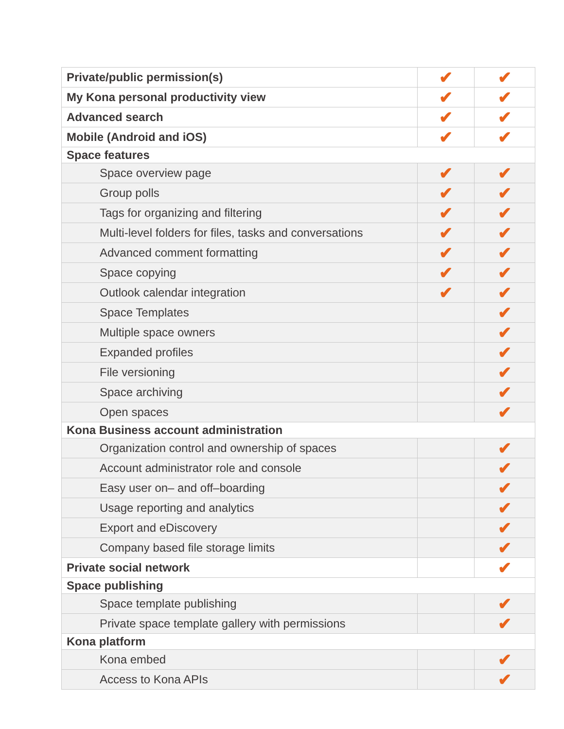| Private/public permission(s) | ✔ | ✔ |
| My Kona personal productivity view | ✔ | ✔ |
| Advanced search | ✔ | ✔ |
| Mobile (Android and iOS) | ✔ | ✔ |
| Space features | | |
| Space overview page | ✔ | ✔ |
| Group polls | ✔ | ✔ |
| Tags for organizing and filtering | ✔ | ✔ |
| Multi-level folders for files, tasks and conversations | ✔ | ✔ |
| Advanced comment formatting | ✔ | ✔ |
| Space copying | ✔ | ✔ |
| Outlook calendar integration | ✔ | ✔ |
| Space Templates | | ✔ |
| Multiple space owners | | ✔ |
| Expanded profiles | | ✔ |
| File versioning | | ✔ |
| Space archiving | | ✔ |
| Open spaces | | ✔ |
| Kona Business account administration | | |
| Organization control and ownership of spaces | | ✔ |
| Account administrator role and console | | ✔ |
| Easy user on– and off–boarding | | ✔ |
| Usage reporting and analytics | | ✔ |
| Export and eDiscovery | | ✔ |
| Company based file storage limits | | ✔ |
| Private social network | | ✔ |
| Space publishing | | |
| Space template publishing | | ✔ |
| Private space template gallery with permissions | | ✔ |
| Kona platform | | |
| Kona embed | | ✔ |
| Access to Kona APIs | | ✔ |